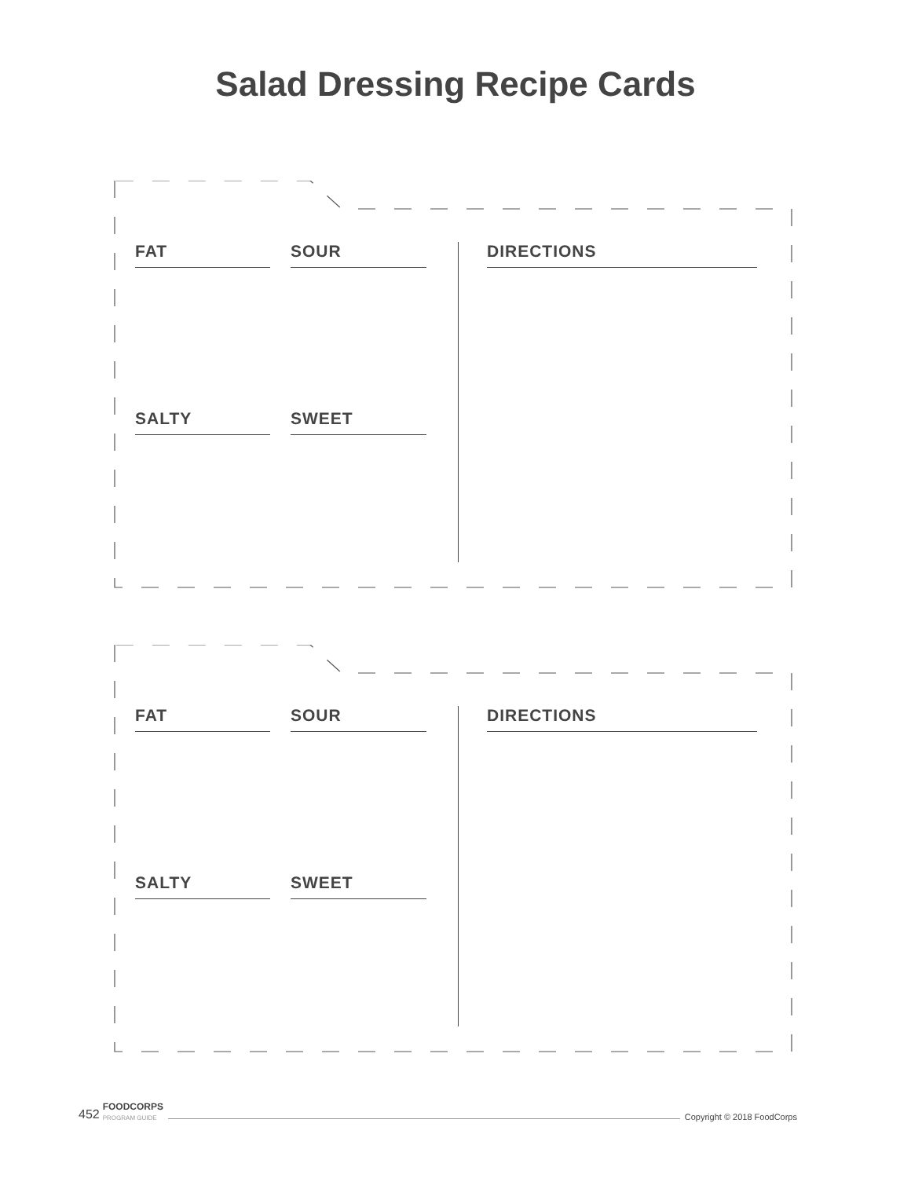Salad Dressing Recipe Cards
FAT SOUR DIRECTIONS
SALTY SWEET
FAT SOUR DIRECTIONS
SALTY SWEET
452 FOODCORPS
PROGRAM GUIDE Copyright © 2018 FoodCorps